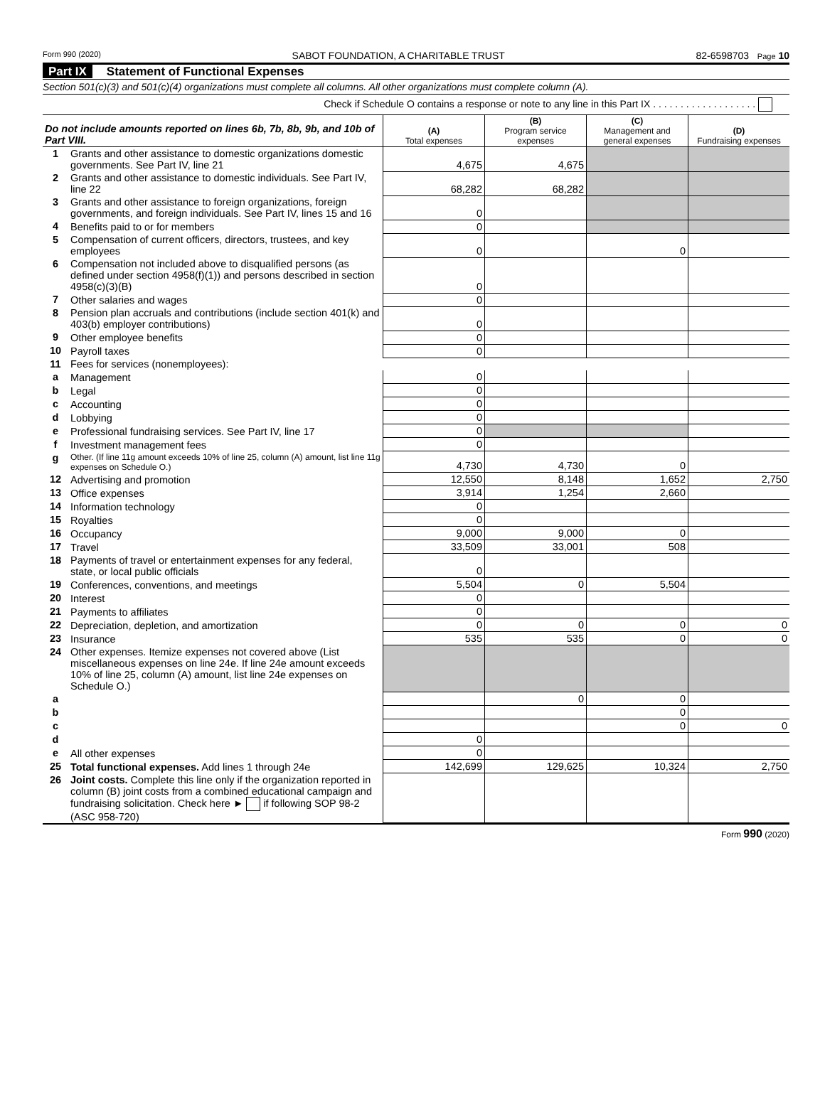Form 990 (2020) SABOT FOUNDATION, A CHARITABLE TRUST 82-6598703 Page 10
Part IX Statement of Functional Expenses
Section 501(c)(3) and 501(c)(4) organizations must complete all columns. All other organizations must complete column (A).
Check if Schedule O contains a response or note to any line in this Part IX . . . . . . . . . . . . . . . . . . .
| Do not include amounts reported on lines 6b, 7b, 8b, 9b, and 10b of Part VIII. | | (A) Total expenses | (B) Program service expenses | (C) Management and general expenses | (D) Fundraising expenses |
| --- | --- | --- | --- | --- | --- |
| 1 | Grants and other assistance to domestic organizations domestic governments. See Part IV, line 21 | 4,675 | 4,675 | | |
| 2 | Grants and other assistance to domestic individuals. See Part IV, line 22 | 68,282 | 68,282 | | |
| 3 | Grants and other assistance to foreign organizations, foreign governments, and foreign individuals. See Part IV, lines 15 and 16 | 0 | | | |
| 4 | Benefits paid to or for members | 0 | | | |
| 5 | Compensation of current officers, directors, trustees, and key employees | 0 | | 0 | |
| 6 | Compensation not included above to disqualified persons (as defined under section 4958(f)(1)) and persons described in section 4958(c)(3)(B) | 0 | | | |
| 7 | Other salaries and wages | 0 | | | |
| 8 | Pension plan accruals and contributions (include section 401(k) and 403(b) employer contributions) | 0 | | | |
| 9 | Other employee benefits | 0 | | | |
| 10 | Payroll taxes | 0 | | | |
| 11 | Fees for services (nonemployees): | | | | |
| a | Management | 0 | | | |
| b | Legal | 0 | | | |
| c | Accounting | 0 | | | |
| d | Lobbying | 0 | | | |
| e | Professional fundraising services. See Part IV, line 17 | 0 | | | |
| f | Investment management fees | 0 | | | |
| g | Other. (If line 11g amount exceeds 10% of line 25, column (A) amount, list line 11g expenses on Schedule O.) | 4,730 | 4,730 | 0 | |
| 12 | Advertising and promotion | 12,550 | 8,148 | 1,652 | 2,750 |
| 13 | Office expenses | 3,914 | 1,254 | 2,660 | |
| 14 | Information technology | 0 | | | |
| 15 | Royalties | 0 | | | |
| 16 | Occupancy | 9,000 | 9,000 | 0 | |
| 17 | Travel | 33,509 | 33,001 | 508 | |
| 18 | Payments of travel or entertainment expenses for any federal, state, or local public officials | 0 | | | |
| 19 | Conferences, conventions, and meetings | 5,504 | 0 | 5,504 | |
| 20 | Interest | 0 | | | |
| 21 | Payments to affiliates | 0 | | | |
| 22 | Depreciation, depletion, and amortization | 0 | 0 | 0 | 0 |
| 23 | Insurance | 535 | 535 | 0 | 0 |
| 24 | Other expenses. Itemize expenses not covered above (List miscellaneous expenses on line 24e. If line 24e amount exceeds 10% of line 25, column (A) amount, list line 24e expenses on Schedule O.) | | | | |
| a | | | 0 | 0 | |
| b | | | | 0 | |
| c | | | | 0 | 0 |
| d | | 0 | | | |
| e | All other expenses | 0 | | | |
| 25 | Total functional expenses. Add lines 1 through 24e | 142,699 | 129,625 | 10,324 | 2,750 |
| 26 | Joint costs. Complete this line only if the organization reported in column (B) joint costs from a combined educational campaign and fundraising solicitation. Check here ► if following SOP 98-2 (ASC 958-720) | | | | |
Form 990 (2020)